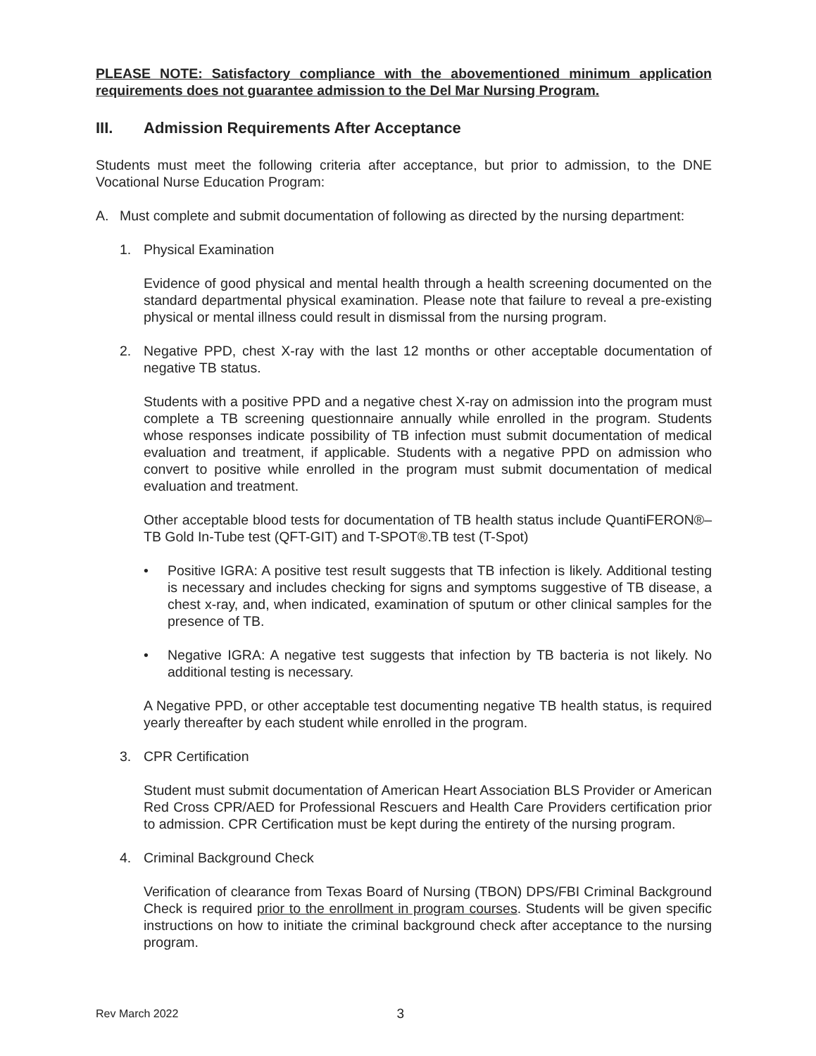PLEASE NOTE: Satisfactory compliance with the abovementioned minimum application requirements does not guarantee admission to the Del Mar Nursing Program.
III. Admission Requirements After Acceptance
Students must meet the following criteria after acceptance, but prior to admission, to the DNE Vocational Nurse Education Program:
A. Must complete and submit documentation of following as directed by the nursing department:
1. Physical Examination
Evidence of good physical and mental health through a health screening documented on the standard departmental physical examination. Please note that failure to reveal a pre-existing physical or mental illness could result in dismissal from the nursing program.
2. Negative PPD, chest X-ray with the last 12 months or other acceptable documentation of negative TB status.
Students with a positive PPD and a negative chest X-ray on admission into the program must complete a TB screening questionnaire annually while enrolled in the program. Students whose responses indicate possibility of TB infection must submit documentation of medical evaluation and treatment, if applicable. Students with a negative PPD on admission who convert to positive while enrolled in the program must submit documentation of medical evaluation and treatment.
Other acceptable blood tests for documentation of TB health status include QuantiFERON®–TB Gold In-Tube test (QFT-GIT) and T-SPOT®.TB test (T-Spot)
• Positive IGRA: A positive test result suggests that TB infection is likely. Additional testing is necessary and includes checking for signs and symptoms suggestive of TB disease, a chest x-ray, and, when indicated, examination of sputum or other clinical samples for the presence of TB.
• Negative IGRA: A negative test suggests that infection by TB bacteria is not likely. No additional testing is necessary.
A Negative PPD, or other acceptable test documenting negative TB health status, is required yearly thereafter by each student while enrolled in the program.
3. CPR Certification
Student must submit documentation of American Heart Association BLS Provider or American Red Cross CPR/AED for Professional Rescuers and Health Care Providers certification prior to admission. CPR Certification must be kept during the entirety of the nursing program.
4. Criminal Background Check
Verification of clearance from Texas Board of Nursing (TBON) DPS/FBI Criminal Background Check is required prior to the enrollment in program courses. Students will be given specific instructions on how to initiate the criminal background check after acceptance to the nursing program.
Rev March 2022 3